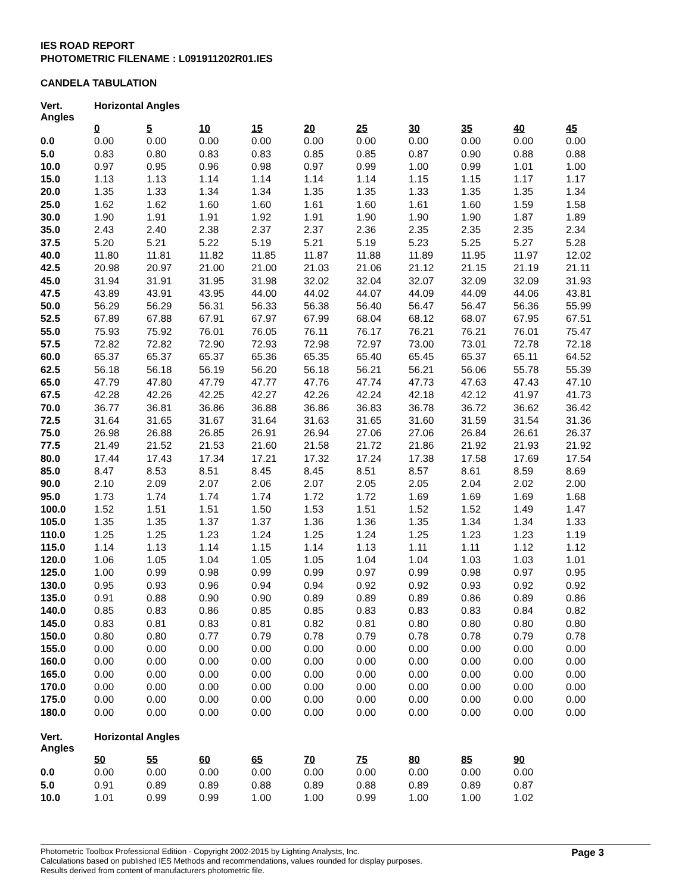IES ROAD REPORT
PHOTOMETRIC FILENAME : L091911202R01.IES
CANDELA TABULATION
| Vert. Angles | Horizontal Angles | | | | | | | | | |
| --- | --- | --- | --- | --- | --- | --- | --- | --- | --- | --- |
| | 0 | 5 | 10 | 15 | 20 | 25 | 30 | 35 | 40 | 45 |
| 0.0 | 0.00 | 0.00 | 0.00 | 0.00 | 0.00 | 0.00 | 0.00 | 0.00 | 0.00 | 0.00 |
| 5.0 | 0.83 | 0.80 | 0.83 | 0.83 | 0.85 | 0.85 | 0.87 | 0.90 | 0.88 | 0.88 |
| 10.0 | 0.97 | 0.95 | 0.96 | 0.98 | 0.97 | 0.99 | 1.00 | 0.99 | 1.01 | 1.00 |
| 15.0 | 1.13 | 1.13 | 1.14 | 1.14 | 1.14 | 1.14 | 1.15 | 1.15 | 1.17 | 1.17 |
| 20.0 | 1.35 | 1.33 | 1.34 | 1.34 | 1.35 | 1.35 | 1.33 | 1.35 | 1.35 | 1.34 |
| 25.0 | 1.62 | 1.62 | 1.60 | 1.60 | 1.61 | 1.60 | 1.61 | 1.60 | 1.59 | 1.58 |
| 30.0 | 1.90 | 1.91 | 1.91 | 1.92 | 1.91 | 1.90 | 1.90 | 1.90 | 1.87 | 1.89 |
| 35.0 | 2.43 | 2.40 | 2.38 | 2.37 | 2.37 | 2.36 | 2.35 | 2.35 | 2.35 | 2.34 |
| 37.5 | 5.20 | 5.21 | 5.22 | 5.19 | 5.21 | 5.19 | 5.23 | 5.25 | 5.27 | 5.28 |
| 40.0 | 11.80 | 11.81 | 11.82 | 11.85 | 11.87 | 11.88 | 11.89 | 11.95 | 11.97 | 12.02 |
| 42.5 | 20.98 | 20.97 | 21.00 | 21.00 | 21.03 | 21.06 | 21.12 | 21.15 | 21.19 | 21.11 |
| 45.0 | 31.94 | 31.91 | 31.95 | 31.98 | 32.02 | 32.04 | 32.07 | 32.09 | 32.09 | 31.93 |
| 47.5 | 43.89 | 43.91 | 43.95 | 44.00 | 44.02 | 44.07 | 44.09 | 44.09 | 44.06 | 43.81 |
| 50.0 | 56.29 | 56.29 | 56.31 | 56.33 | 56.38 | 56.40 | 56.47 | 56.47 | 56.36 | 55.99 |
| 52.5 | 67.89 | 67.88 | 67.91 | 67.97 | 67.99 | 68.04 | 68.12 | 68.07 | 67.95 | 67.51 |
| 55.0 | 75.93 | 75.92 | 76.01 | 76.05 | 76.11 | 76.17 | 76.21 | 76.21 | 76.01 | 75.47 |
| 57.5 | 72.82 | 72.82 | 72.90 | 72.93 | 72.98 | 72.97 | 73.00 | 73.01 | 72.78 | 72.18 |
| 60.0 | 65.37 | 65.37 | 65.37 | 65.36 | 65.35 | 65.40 | 65.45 | 65.37 | 65.11 | 64.52 |
| 62.5 | 56.18 | 56.18 | 56.19 | 56.20 | 56.18 | 56.21 | 56.21 | 56.06 | 55.78 | 55.39 |
| 65.0 | 47.79 | 47.80 | 47.79 | 47.77 | 47.76 | 47.74 | 47.73 | 47.63 | 47.43 | 47.10 |
| 67.5 | 42.28 | 42.26 | 42.25 | 42.27 | 42.26 | 42.24 | 42.18 | 42.12 | 41.97 | 41.73 |
| 70.0 | 36.77 | 36.81 | 36.86 | 36.88 | 36.86 | 36.83 | 36.78 | 36.72 | 36.62 | 36.42 |
| 72.5 | 31.64 | 31.65 | 31.67 | 31.64 | 31.63 | 31.65 | 31.60 | 31.59 | 31.54 | 31.36 |
| 75.0 | 26.98 | 26.88 | 26.85 | 26.91 | 26.94 | 27.06 | 27.06 | 26.84 | 26.61 | 26.37 |
| 77.5 | 21.49 | 21.52 | 21.53 | 21.60 | 21.58 | 21.72 | 21.86 | 21.92 | 21.93 | 21.92 |
| 80.0 | 17.44 | 17.43 | 17.34 | 17.21 | 17.32 | 17.24 | 17.38 | 17.58 | 17.69 | 17.54 |
| 85.0 | 8.47 | 8.53 | 8.51 | 8.45 | 8.45 | 8.51 | 8.57 | 8.61 | 8.59 | 8.69 |
| 90.0 | 2.10 | 2.09 | 2.07 | 2.06 | 2.07 | 2.05 | 2.05 | 2.04 | 2.02 | 2.00 |
| 95.0 | 1.73 | 1.74 | 1.74 | 1.74 | 1.72 | 1.72 | 1.69 | 1.69 | 1.69 | 1.68 |
| 100.0 | 1.52 | 1.51 | 1.51 | 1.50 | 1.53 | 1.51 | 1.52 | 1.52 | 1.49 | 1.47 |
| 105.0 | 1.35 | 1.35 | 1.37 | 1.37 | 1.36 | 1.36 | 1.35 | 1.34 | 1.34 | 1.33 |
| 110.0 | 1.25 | 1.25 | 1.23 | 1.24 | 1.25 | 1.24 | 1.25 | 1.23 | 1.23 | 1.19 |
| 115.0 | 1.14 | 1.13 | 1.14 | 1.15 | 1.14 | 1.13 | 1.11 | 1.11 | 1.12 | 1.12 |
| 120.0 | 1.06 | 1.05 | 1.04 | 1.05 | 1.05 | 1.04 | 1.04 | 1.03 | 1.03 | 1.01 |
| 125.0 | 1.00 | 0.99 | 0.98 | 0.99 | 0.99 | 0.97 | 0.99 | 0.98 | 0.97 | 0.95 |
| 130.0 | 0.95 | 0.93 | 0.96 | 0.94 | 0.94 | 0.92 | 0.92 | 0.93 | 0.92 | 0.92 |
| 135.0 | 0.91 | 0.88 | 0.90 | 0.90 | 0.89 | 0.89 | 0.89 | 0.86 | 0.89 | 0.86 |
| 140.0 | 0.85 | 0.83 | 0.86 | 0.85 | 0.85 | 0.83 | 0.83 | 0.83 | 0.84 | 0.82 |
| 145.0 | 0.83 | 0.81 | 0.83 | 0.81 | 0.82 | 0.81 | 0.80 | 0.80 | 0.80 | 0.80 |
| 150.0 | 0.80 | 0.80 | 0.77 | 0.79 | 0.78 | 0.79 | 0.78 | 0.78 | 0.79 | 0.78 |
| 155.0 | 0.00 | 0.00 | 0.00 | 0.00 | 0.00 | 0.00 | 0.00 | 0.00 | 0.00 | 0.00 |
| 160.0 | 0.00 | 0.00 | 0.00 | 0.00 | 0.00 | 0.00 | 0.00 | 0.00 | 0.00 | 0.00 |
| 165.0 | 0.00 | 0.00 | 0.00 | 0.00 | 0.00 | 0.00 | 0.00 | 0.00 | 0.00 | 0.00 |
| 170.0 | 0.00 | 0.00 | 0.00 | 0.00 | 0.00 | 0.00 | 0.00 | 0.00 | 0.00 | 0.00 |
| 175.0 | 0.00 | 0.00 | 0.00 | 0.00 | 0.00 | 0.00 | 0.00 | 0.00 | 0.00 | 0.00 |
| 180.0 | 0.00 | 0.00 | 0.00 | 0.00 | 0.00 | 0.00 | 0.00 | 0.00 | 0.00 | 0.00 |
| Vert. Angles | Horizontal Angles | | | | | | | | |
| --- | --- | --- | --- | --- | --- | --- | --- | --- | --- |
| | 50 | 55 | 60 | 65 | 70 | 75 | 80 | 85 | 90 |
| 0.0 | 0.00 | 0.00 | 0.00 | 0.00 | 0.00 | 0.00 | 0.00 | 0.00 | 0.00 |
| 5.0 | 0.91 | 0.89 | 0.89 | 0.88 | 0.89 | 0.88 | 0.89 | 0.89 | 0.87 |
| 10.0 | 1.01 | 0.99 | 0.99 | 1.00 | 1.00 | 0.99 | 1.00 | 1.00 | 1.02 |
Photometric Toolbox Professional Edition - Copyright 2002-2015 by Lighting Analysts, Inc.
Calculations based on published IES Methods and recommendations, values rounded for display purposes.
Results derived from content of manufacturers photometric file.
Page 3